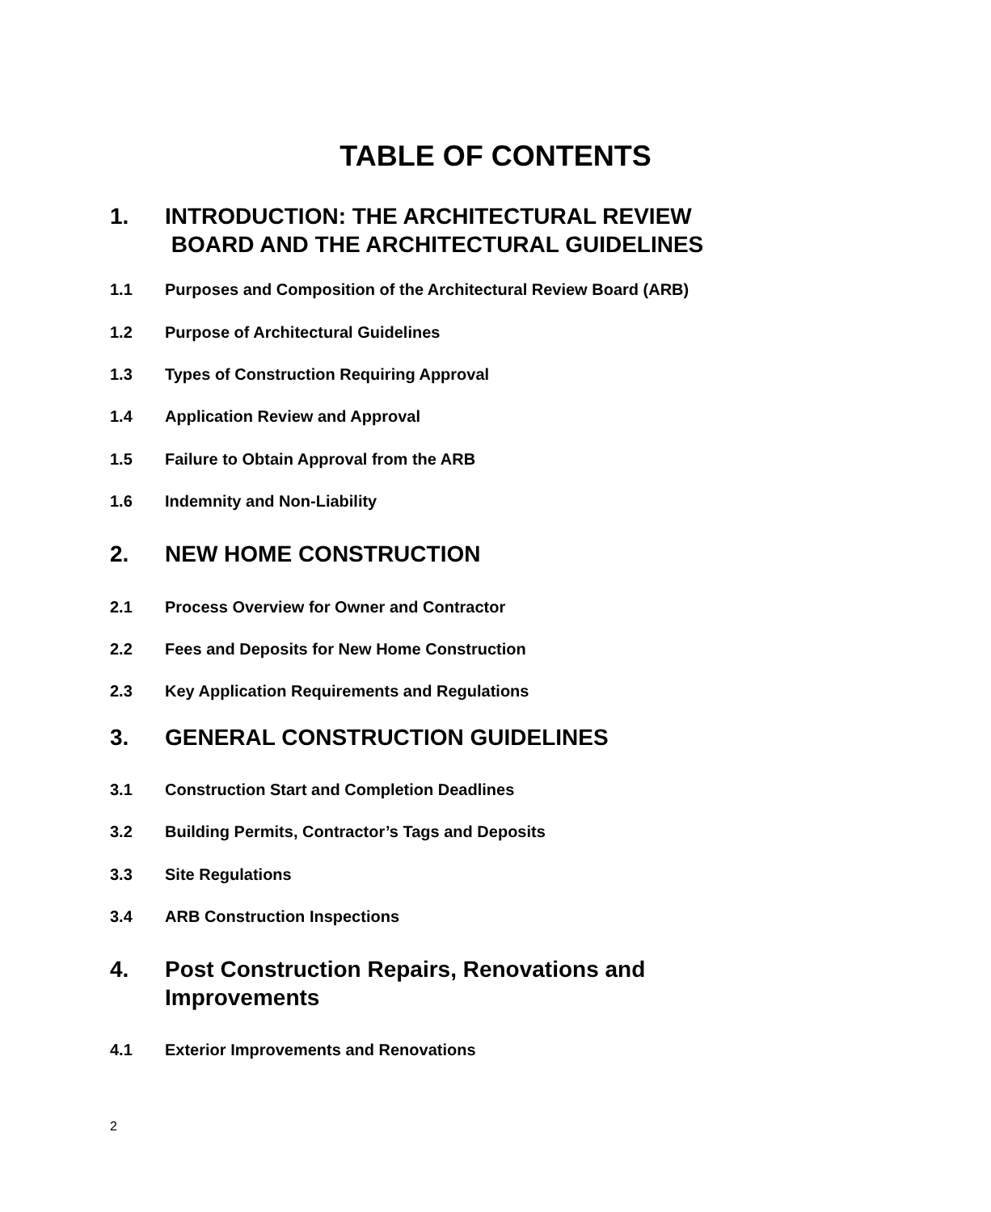TABLE OF CONTENTS
1. INTRODUCTION: THE ARCHITECTURAL REVIEW
BOARD AND THE ARCHITECTURAL GUIDELINES
1.1 Purposes and Composition of the Architectural Review Board (ARB)
1.2 Purpose of Architectural Guidelines
1.3 Types of Construction Requiring Approval
1.4 Application Review and Approval
1.5 Failure to Obtain Approval from the ARB
1.6 Indemnity and Non-Liability
2. NEW HOME CONSTRUCTION
2.1 Process Overview for Owner and Contractor
2.2 Fees and Deposits for New Home Construction
2.3 Key Application Requirements and Regulations
3. GENERAL CONSTRUCTION GUIDELINES
3.1 Construction Start and Completion Deadlines
3.2 Building Permits, Contractor’s Tags and Deposits
3.3 Site Regulations
3.4 ARB Construction Inspections
4. Post Construction Repairs, Renovations and
Improvements
4.1 Exterior Improvements and Renovations
2